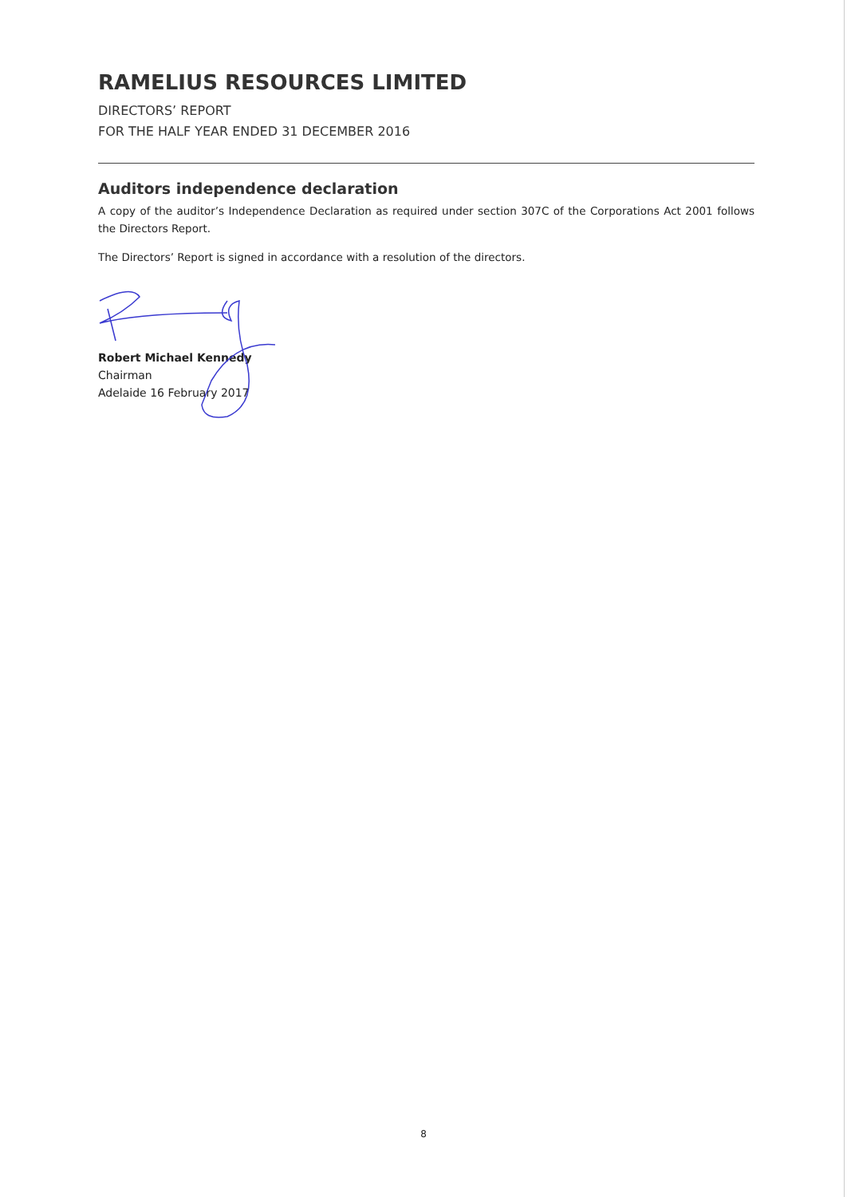RAMELIUS RESOURCES LIMITED
DIRECTORS’ REPORT
FOR THE HALF YEAR ENDED 31 DECEMBER 2016
Auditors independence declaration
A copy of the auditor’s Independence Declaration as required under section 307C of the Corporations Act 2001 follows the Directors Report.
The Directors’ Report is signed in accordance with a resolution of the directors.
Robert Michael Kennedy
Chairman
Adelaide 16 February 2017
8